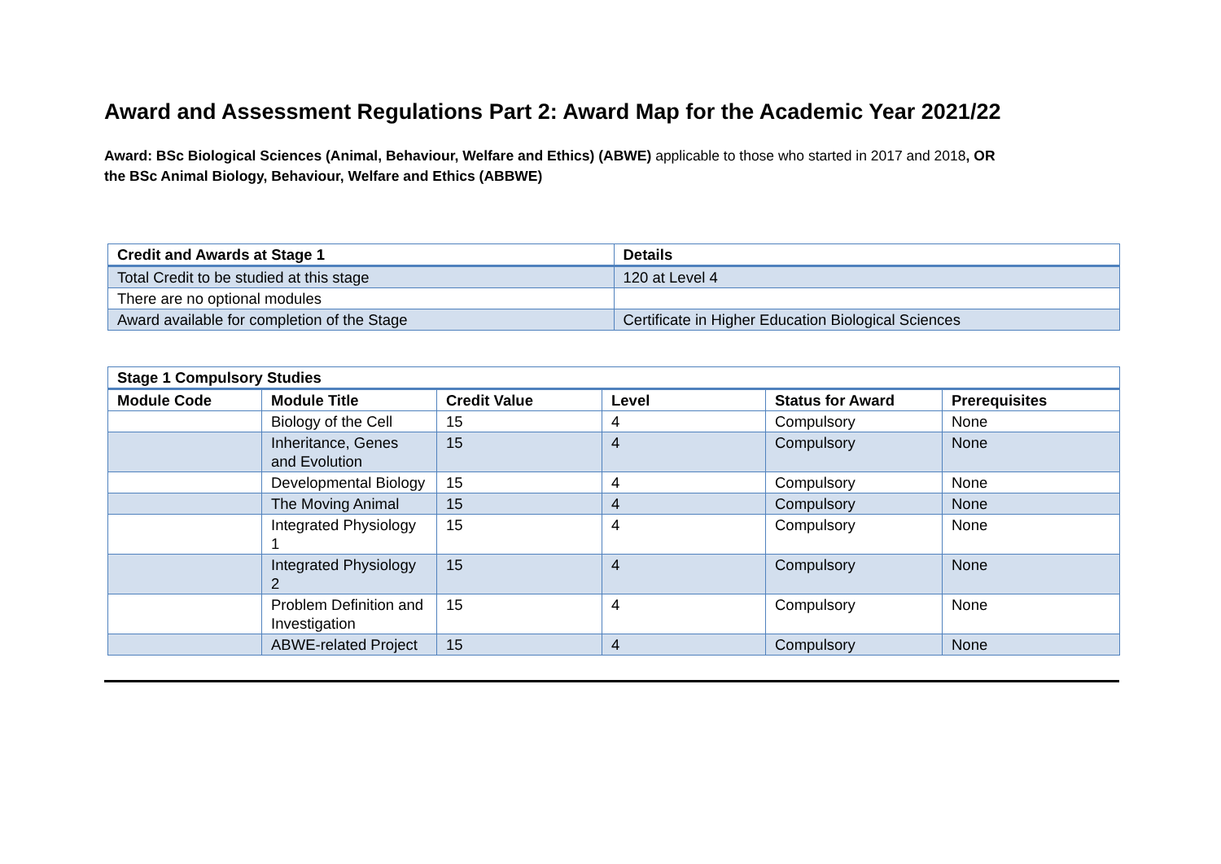Award and Assessment Regulations Part 2: Award Map for the Academic Year 2021/22
Award: BSc Biological Sciences (Animal, Behaviour, Welfare and Ethics) (ABWE) applicable to those who started in 2017 and 2018, OR the BSc Animal Biology, Behaviour, Welfare and Ethics (ABBWE)
| Credit and Awards at Stage 1 | Details |
| --- | --- |
| Total Credit to be studied at this stage | 120 at Level 4 |
| There are no optional modules | |
| Award available for completion of the Stage | Certificate in Higher Education Biological Sciences |
| Stage 1 Compulsory Studies | | | | | |
| --- | --- | --- | --- | --- | --- |
| Module Code | Module Title | Credit Value | Level | Status for Award | Prerequisites |
| | Biology of the Cell | 15 | 4 | Compulsory | None |
| | Inheritance, Genes and Evolution | 15 | 4 | Compulsory | None |
| | Developmental Biology | 15 | 4 | Compulsory | None |
| | The Moving Animal | 15 | 4 | Compulsory | None |
| | Integrated Physiology 1 | 15 | 4 | Compulsory | None |
| | Integrated Physiology 2 | 15 | 4 | Compulsory | None |
| | Problem Definition and Investigation | 15 | 4 | Compulsory | None |
| | ABWE-related Project | 15 | 4 | Compulsory | None |